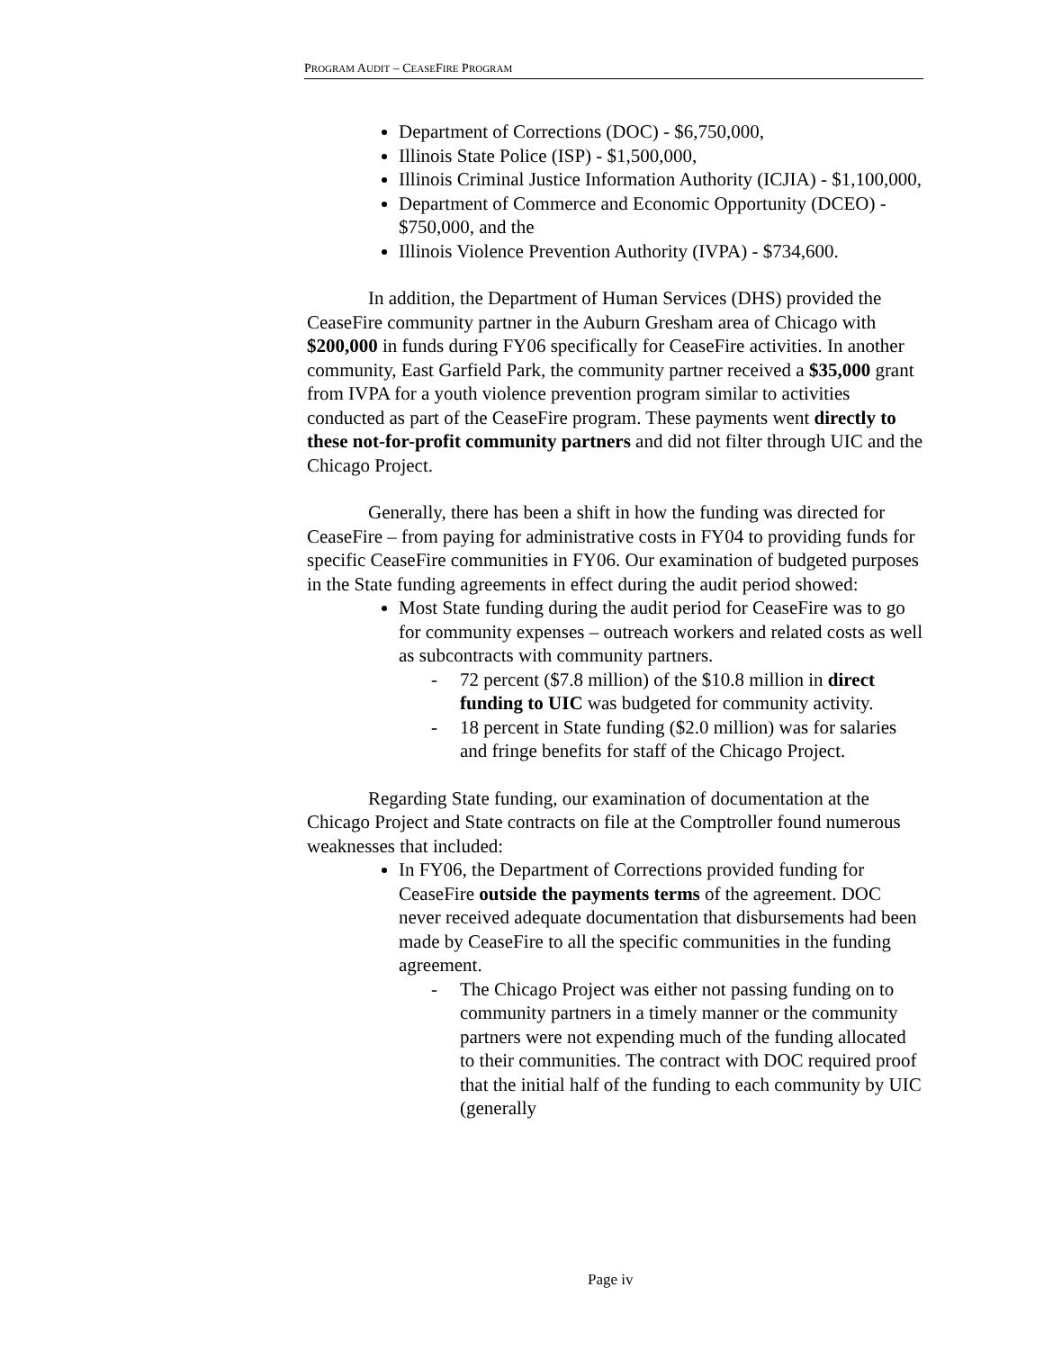PROGRAM AUDIT – CEASEFIRE PROGRAM
Department of Corrections (DOC) - $6,750,000,
Illinois State Police (ISP) - $1,500,000,
Illinois Criminal Justice Information Authority (ICJIA) - $1,100,000,
Department of Commerce and Economic Opportunity (DCEO) - $750,000, and the
Illinois Violence Prevention Authority (IVPA) - $734,600.
In addition, the Department of Human Services (DHS) provided the CeaseFire community partner in the Auburn Gresham area of Chicago with $200,000 in funds during FY06 specifically for CeaseFire activities. In another community, East Garfield Park, the community partner received a $35,000 grant from IVPA for a youth violence prevention program similar to activities conducted as part of the CeaseFire program. These payments went directly to these not-for-profit community partners and did not filter through UIC and the Chicago Project.
Generally, there has been a shift in how the funding was directed for CeaseFire – from paying for administrative costs in FY04 to providing funds for specific CeaseFire communities in FY06. Our examination of budgeted purposes in the State funding agreements in effect during the audit period showed:
Most State funding during the audit period for CeaseFire was to go for community expenses – outreach workers and related costs as well as subcontracts with community partners.
- 72 percent ($7.8 million) of the $10.8 million in direct funding to UIC was budgeted for community activity.
- 18 percent in State funding ($2.0 million) was for salaries and fringe benefits for staff of the Chicago Project.
Regarding State funding, our examination of documentation at the Chicago Project and State contracts on file at the Comptroller found numerous weaknesses that included:
In FY06, the Department of Corrections provided funding for CeaseFire outside the payments terms of the agreement. DOC never received adequate documentation that disbursements had been made by CeaseFire to all the specific communities in the funding agreement.
- The Chicago Project was either not passing funding on to community partners in a timely manner or the community partners were not expending much of the funding allocated to their communities. The contract with DOC required proof that the initial half of the funding to each community by UIC (generally
Page iv